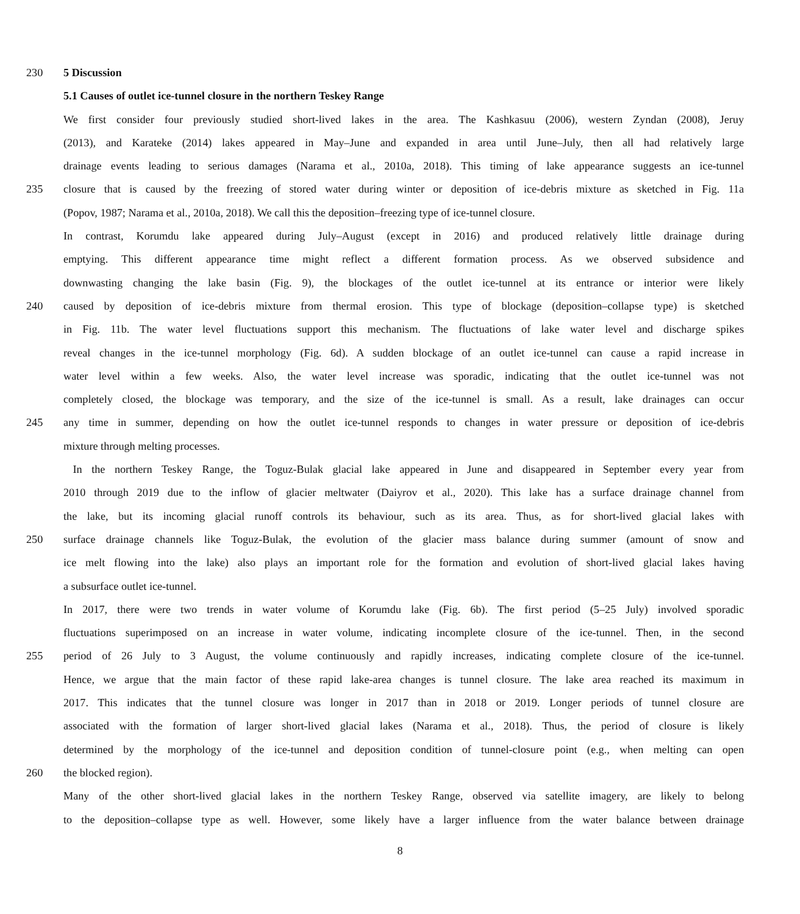230 5 Discussion
5.1 Causes of outlet ice-tunnel closure in the northern Teskey Range
We first consider four previously studied short-lived lakes in the area. The Kashkasuu (2006), western Zyndan (2008), Jeruy
(2013), and Karateke (2014) lakes appeared in May–June and expanded in area until June–July, then all had relatively large
drainage events leading to serious damages (Narama et al., 2010a, 2018). This timing of lake appearance suggests an ice-tunnel
235 closure that is caused by the freezing of stored water during winter or deposition of ice-debris mixture as sketched in Fig. 11a
(Popov, 1987; Narama et al., 2010a, 2018). We call this the deposition–freezing type of ice-tunnel closure.
In contrast, Korumdu lake appeared during July–August (except in 2016) and produced relatively little drainage during
emptying. This different appearance time might reflect a different formation process. As we observed subsidence and
downwasting changing the lake basin (Fig. 9), the blockages of the outlet ice-tunnel at its entrance or interior were likely
240 caused by deposition of ice-debris mixture from thermal erosion. This type of blockage (deposition–collapse type) is sketched
in Fig. 11b. The water level fluctuations support this mechanism. The fluctuations of lake water level and discharge spikes
reveal changes in the ice-tunnel morphology (Fig. 6d). A sudden blockage of an outlet ice-tunnel can cause a rapid increase in
water level within a few weeks. Also, the water level increase was sporadic, indicating that the outlet ice-tunnel was not
completely closed, the blockage was temporary, and the size of the ice-tunnel is small. As a result, lake drainages can occur
245 any time in summer, depending on how the outlet ice-tunnel responds to changes in water pressure or deposition of ice-debris
mixture through melting processes.
In the northern Teskey Range, the Toguz-Bulak glacial lake appeared in June and disappeared in September every year from
2010 through 2019 due to the inflow of glacier meltwater (Daiyrov et al., 2020). This lake has a surface drainage channel from
the lake, but its incoming glacial runoff controls its behaviour, such as its area. Thus, as for short-lived glacial lakes with
250 surface drainage channels like Toguz-Bulak, the evolution of the glacier mass balance during summer (amount of snow and
ice melt flowing into the lake) also plays an important role for the formation and evolution of short-lived glacial lakes having
a subsurface outlet ice-tunnel.
In 2017, there were two trends in water volume of Korumdu lake (Fig. 6b). The first period (5–25 July) involved sporadic
fluctuations superimposed on an increase in water volume, indicating incomplete closure of the ice-tunnel. Then, in the second
255 period of 26 July to 3 August, the volume continuously and rapidly increases, indicating complete closure of the ice-tunnel.
Hence, we argue that the main factor of these rapid lake-area changes is tunnel closure. The lake area reached its maximum in
2017. This indicates that the tunnel closure was longer in 2017 than in 2018 or 2019. Longer periods of tunnel closure are
associated with the formation of larger short-lived glacial lakes (Narama et al., 2018). Thus, the period of closure is likely
determined by the morphology of the ice-tunnel and deposition condition of tunnel-closure point (e.g., when melting can open
260 the blocked region).
Many of the other short-lived glacial lakes in the northern Teskey Range, observed via satellite imagery, are likely to belong
to the deposition–collapse type as well. However, some likely have a larger influence from the water balance between drainage
8